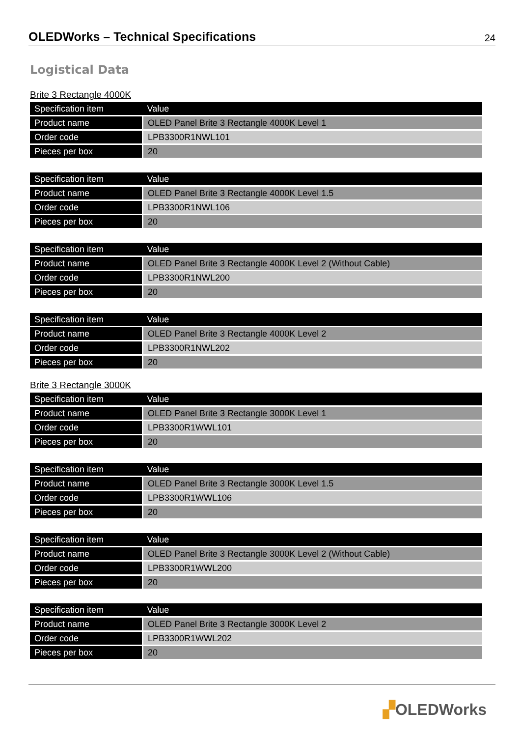OLEDWorks – Technical Specifications
24
Logistical Data
Brite 3 Rectangle 4000K
| Specification item | Value |
| --- | --- |
| Product name | OLED Panel Brite 3 Rectangle 4000K Level 1 |
| Order code | LPB3300R1NWL101 |
| Pieces per box | 20 |
| Specification item | Value |
| --- | --- |
| Product name | OLED Panel Brite 3 Rectangle 4000K Level 1.5 |
| Order code | LPB3300R1NWL106 |
| Pieces per box | 20 |
| Specification item | Value |
| --- | --- |
| Product name | OLED Panel Brite 3 Rectangle 4000K Level 2 (Without Cable) |
| Order code | LPB3300R1NWL200 |
| Pieces per box | 20 |
| Specification item | Value |
| --- | --- |
| Product name | OLED Panel Brite 3 Rectangle 4000K Level 2 |
| Order code | LPB3300R1NWL202 |
| Pieces per box | 20 |
Brite 3 Rectangle 3000K
| Specification item | Value |
| --- | --- |
| Product name | OLED Panel Brite 3 Rectangle 3000K Level 1 |
| Order code | LPB3300R1WWL101 |
| Pieces per box | 20 |
| Specification item | Value |
| --- | --- |
| Product name | OLED Panel Brite 3 Rectangle 3000K Level 1.5 |
| Order code | LPB3300R1WWL106 |
| Pieces per box | 20 |
| Specification item | Value |
| --- | --- |
| Product name | OLED Panel Brite 3 Rectangle 3000K Level 2 (Without Cable) |
| Order code | LPB3300R1WWL200 |
| Pieces per box | 20 |
| Specification item | Value |
| --- | --- |
| Product name | OLED Panel Brite 3 Rectangle 3000K Level 2 |
| Order code | LPB3300R1WWL202 |
| Pieces per box | 20 |
▞OLEDWorks